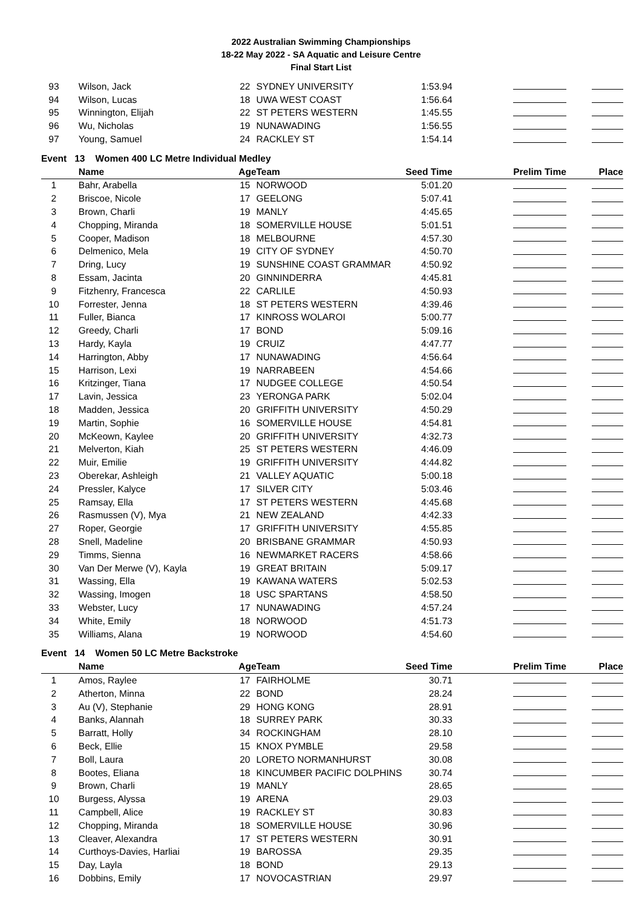2022 Australian Swimming Championships
18-22 May 2022 - SA Aquatic and Leisure Centre
Final Start List
| 93 | Wilson, Jack | 22 | SYDNEY UNIVERSITY | 1:53.94 | | |
| 94 | Wilson, Lucas | 18 | UWA WEST COAST | 1:56.64 | | |
| 95 | Winnington, Elijah | 22 | ST PETERS WESTERN | 1:45.55 | | |
| 96 | Wu, Nicholas | 19 | NUNAWADING | 1:56.55 | | |
| 97 | Young, Samuel | 24 | RACKLEY ST | 1:54.14 | | |
| Event 13 Women 400 LC Metre Individual Medley | | | | | | |
| | Name | Age | Team | Seed Time | Prelim Time | Place |
| 1 | Bahr, Arabella | 15 | NORWOOD | 5:01.20 | | |
| 2 | Briscoe, Nicole | 17 | GEELONG | 5:07.41 | | |
| 3 | Brown, Charli | 19 | MANLY | 4:45.65 | | |
| 4 | Chopping, Miranda | 18 | SOMERVILLE HOUSE | 5:01.51 | | |
| 5 | Cooper, Madison | 18 | MELBOURNE | 4:57.30 | | |
| 6 | Delmenico, Mela | 19 | CITY OF SYDNEY | 4:50.70 | | |
| 7 | Dring, Lucy | 19 | SUNSHINE COAST GRAMMAR | 4:50.92 | | |
| 8 | Essam, Jacinta | 20 | GINNINDERRA | 4:45.81 | | |
| 9 | Fitzhenry, Francesca | 22 | CARLILE | 4:50.93 | | |
| 10 | Forrester, Jenna | 18 | ST PETERS WESTERN | 4:39.46 | | |
| 11 | Fuller, Bianca | 17 | KINROSS WOLAROI | 5:00.77 | | |
| 12 | Greedy, Charli | 17 | BOND | 5:09.16 | | |
| 13 | Hardy, Kayla | 19 | CRUIZ | 4:47.77 | | |
| 14 | Harrington, Abby | 17 | NUNAWADING | 4:56.64 | | |
| 15 | Harrison, Lexi | 19 | NARRABEEN | 4:54.66 | | |
| 16 | Kritzinger, Tiana | 17 | NUDGEE COLLEGE | 4:50.54 | | |
| 17 | Lavin, Jessica | 23 | YERONGA PARK | 5:02.04 | | |
| 18 | Madden, Jessica | 20 | GRIFFITH UNIVERSITY | 4:50.29 | | |
| 19 | Martin, Sophie | 16 | SOMERVILLE HOUSE | 4:54.81 | | |
| 20 | McKeown, Kaylee | 20 | GRIFFITH UNIVERSITY | 4:32.73 | | |
| 21 | Melverton, Kiah | 25 | ST PETERS WESTERN | 4:46.09 | | |
| 22 | Muir, Emilie | 19 | GRIFFITH UNIVERSITY | 4:44.82 | | |
| 23 | Oberekar, Ashleigh | 21 | VALLEY AQUATIC | 5:00.18 | | |
| 24 | Pressler, Kalyce | 17 | SILVER CITY | 5:03.46 | | |
| 25 | Ramsay, Ella | 17 | ST PETERS WESTERN | 4:45.68 | | |
| 26 | Rasmussen (V), Mya | 21 | NEW ZEALAND | 4:42.33 | | |
| 27 | Roper, Georgie | 17 | GRIFFITH UNIVERSITY | 4:55.85 | | |
| 28 | Snell, Madeline | 20 | BRISBANE GRAMMAR | 4:50.93 | | |
| 29 | Timms, Sienna | 16 | NEWMARKET RACERS | 4:58.66 | | |
| 30 | Van Der Merwe (V), Kayla | 19 | GREAT BRITAIN | 5:09.17 | | |
| 31 | Wassing, Ella | 19 | KAWANA WATERS | 5:02.53 | | |
| 32 | Wassing, Imogen | 18 | USC SPARTANS | 4:58.50 | | |
| 33 | Webster, Lucy | 17 | NUNAWADING | 4:57.24 | | |
| 34 | White, Emily | 18 | NORWOOD | 4:51.73 | | |
| 35 | Williams, Alana | 19 | NORWOOD | 4:54.60 | | |
| Event 14 Women 50 LC Metre Backstroke | | | | | | |
| | Name | Age | Team | Seed Time | Prelim Time | Place |
| 1 | Amos, Raylee | 17 | FAIRHOLME | 30.71 | | |
| 2 | Atherton, Minna | 22 | BOND | 28.24 | | |
| 3 | Au (V), Stephanie | 29 | HONG KONG | 28.91 | | |
| 4 | Banks, Alannah | 18 | SURREY PARK | 30.33 | | |
| 5 | Barratt, Holly | 34 | ROCKINGHAM | 28.10 | | |
| 6 | Beck, Ellie | 15 | KNOX PYMBLE | 29.58 | | |
| 7 | Boll, Laura | 20 | LORETO NORMANHURST | 30.08 | | |
| 8 | Bootes, Eliana | 18 | KINCUMBER PACIFIC DOLPHINS | 30.74 | | |
| 9 | Brown, Charli | 19 | MANLY | 28.65 | | |
| 10 | Burgess, Alyssa | 19 | ARENA | 29.03 | | |
| 11 | Campbell, Alice | 19 | RACKLEY ST | 30.83 | | |
| 12 | Chopping, Miranda | 18 | SOMERVILLE HOUSE | 30.96 | | |
| 13 | Cleaver, Alexandra | 17 | ST PETERS WESTERN | 30.91 | | |
| 14 | Curthoys-Davies, Harliai | 19 | BAROSSA | 29.35 | | |
| 15 | Day, Layla | 18 | BOND | 29.13 | | |
| 16 | Dobbins, Emily | 17 | NOVOCASTRIAN | 29.97 | | |